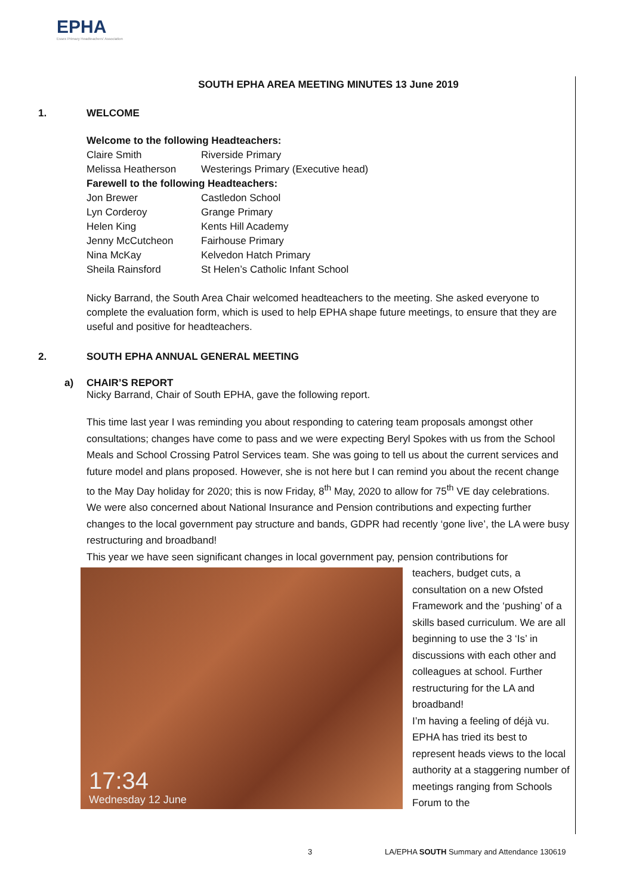EPHA
Essex Primary Headteachers' Association
SOUTH EPHA AREA MEETING MINUTES 13 June 2019
1. WELCOME
| Welcome to the following Headteachers: | |
| Claire Smith | Riverside Primary |
| Melissa Heatherson | Westerings Primary (Executive head) |
| Farewell to the following Headteachers: | |
| Jon Brewer | Castledon School |
| Lyn Corderoy | Grange Primary |
| Helen King | Kents Hill Academy |
| Jenny McCutcheon | Fairhouse Primary |
| Nina McKay | Kelvedon Hatch Primary |
| Sheila Rainsford | St Helen’s Catholic Infant School |
Nicky Barrand, the South Area Chair welcomed headteachers to the meeting. She asked everyone to complete the evaluation form, which is used to help EPHA shape future meetings, to ensure that they are useful and positive for headteachers.
2. SOUTH EPHA ANNUAL GENERAL MEETING
a) CHAIR’S REPORT
Nicky Barrand, Chair of South EPHA, gave the following report.
This time last year I was reminding you about responding to catering team proposals amongst other consultations; changes have come to pass and we were expecting Beryl Spokes with us from the School Meals and School Crossing Patrol Services team. She was going to tell us about the current services and future model and plans proposed. However, she is not here but I can remind you about the recent change to the May Day holiday for 2020; this is now Friday, 8<sup>th</sup> May, 2020 to allow for 75<sup>th</sup> VE day celebrations.
We were also concerned about National Insurance and Pension contributions and expecting further changes to the local government pay structure and bands, GDPR had recently ‘gone live’, the LA were busy restructuring and broadband!
This year we have seen significant changes in local government pay, pension contributions for
17:34
Wednesday 12 June
teachers, budget cuts, a consultation on a new Ofsted Framework and the ‘pushing’ of a skills based curriculum. We are all beginning to use the 3 ‘Is’ in discussions with each other and colleagues at school. Further restructuring for the LA and broadband!
I’m having a feeling of déjà vu. EPHA has tried its best to represent heads views to the local authority at a staggering number of meetings ranging from Schools Forum to the
3 LA/EPHA SOUTH Summary and Attendance 130619